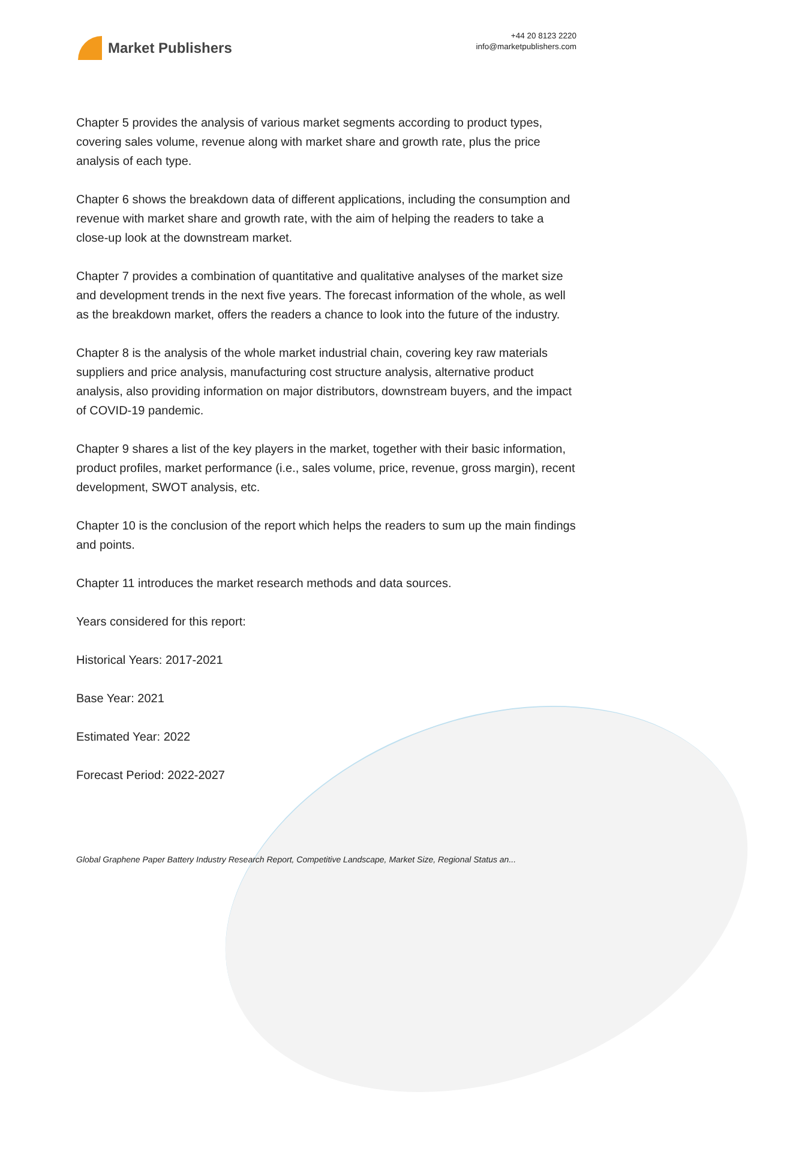Market Publishers
+44 20 8123 2220
info@marketpublishers.com
Chapter 5 provides the analysis of various market segments according to product types, covering sales volume, revenue along with market share and growth rate, plus the price analysis of each type.
Chapter 6 shows the breakdown data of different applications, including the consumption and revenue with market share and growth rate, with the aim of helping the readers to take a close-up look at the downstream market.
Chapter 7 provides a combination of quantitative and qualitative analyses of the market size and development trends in the next five years. The forecast information of the whole, as well as the breakdown market, offers the readers a chance to look into the future of the industry.
Chapter 8 is the analysis of the whole market industrial chain, covering key raw materials suppliers and price analysis, manufacturing cost structure analysis, alternative product analysis, also providing information on major distributors, downstream buyers, and the impact of COVID-19 pandemic.
Chapter 9 shares a list of the key players in the market, together with their basic information, product profiles, market performance (i.e., sales volume, price, revenue, gross margin), recent development, SWOT analysis, etc.
Chapter 10 is the conclusion of the report which helps the readers to sum up the main findings and points.
Chapter 11 introduces the market research methods and data sources.
Years considered for this report:
Historical Years: 2017-2021
Base Year: 2021
Estimated Year: 2022
Forecast Period: 2022-2027
Global Graphene Paper Battery Industry Research Report, Competitive Landscape, Market Size, Regional Status an...